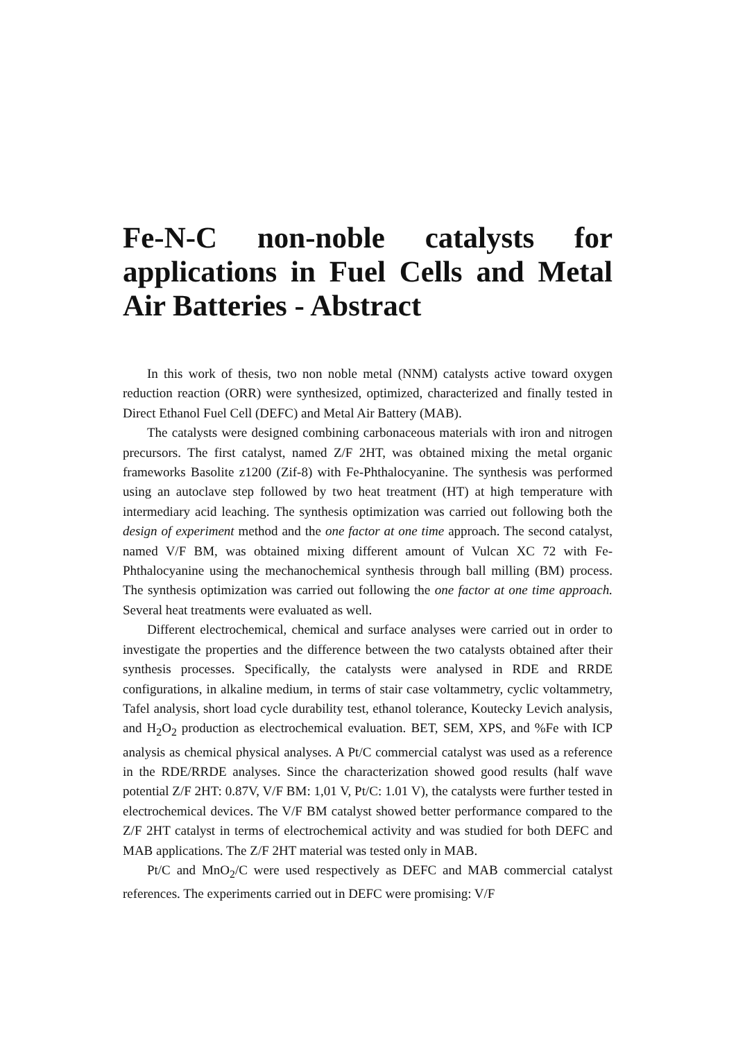Fe-N-C non-noble catalysts for applications in Fuel Cells and Metal Air Batteries - Abstract
In this work of thesis, two non noble metal (NNM) catalysts active toward oxygen reduction reaction (ORR) were synthesized, optimized, characterized and finally tested in Direct Ethanol Fuel Cell (DEFC) and Metal Air Battery (MAB).
The catalysts were designed combining carbonaceous materials with iron and nitrogen precursors. The first catalyst, named Z/F 2HT, was obtained mixing the metal organic frameworks Basolite z1200 (Zif-8) with Fe-Phthalocyanine. The synthesis was performed using an autoclave step followed by two heat treatment (HT) at high temperature with intermediary acid leaching. The synthesis optimization was carried out following both the design of experiment method and the one factor at one time approach. The second catalyst, named V/F BM, was obtained mixing different amount of Vulcan XC 72 with Fe-Phthalocyanine using the mechanochemical synthesis through ball milling (BM) process. The synthesis optimization was carried out following the one factor at one time approach. Several heat treatments were evaluated as well.
Different electrochemical, chemical and surface analyses were carried out in order to investigate the properties and the difference between the two catalysts obtained after their synthesis processes. Specifically, the catalysts were analysed in RDE and RRDE configurations, in alkaline medium, in terms of stair case voltammetry, cyclic voltammetry, Tafel analysis, short load cycle durability test, ethanol tolerance, Koutecky Levich analysis, and H<sub>2</sub>O<sub>2</sub> production as electrochemical evaluation. BET, SEM, XPS, and %Fe with ICP analysis as chemical physical analyses. A Pt/C commercial catalyst was used as a reference in the RDE/RRDE analyses. Since the characterization showed good results (half wave potential Z/F 2HT: 0.87V, V/F BM: 1,01 V, Pt/C: 1.01 V), the catalysts were further tested in electrochemical devices. The V/F BM catalyst showed better performance compared to the Z/F 2HT catalyst in terms of electrochemical activity and was studied for both DEFC and MAB applications. The Z/F 2HT material was tested only in MAB.
Pt/C and MnO<sub>2</sub>/C were used respectively as DEFC and MAB commercial catalyst references. The experiments carried out in DEFC were promising: V/F